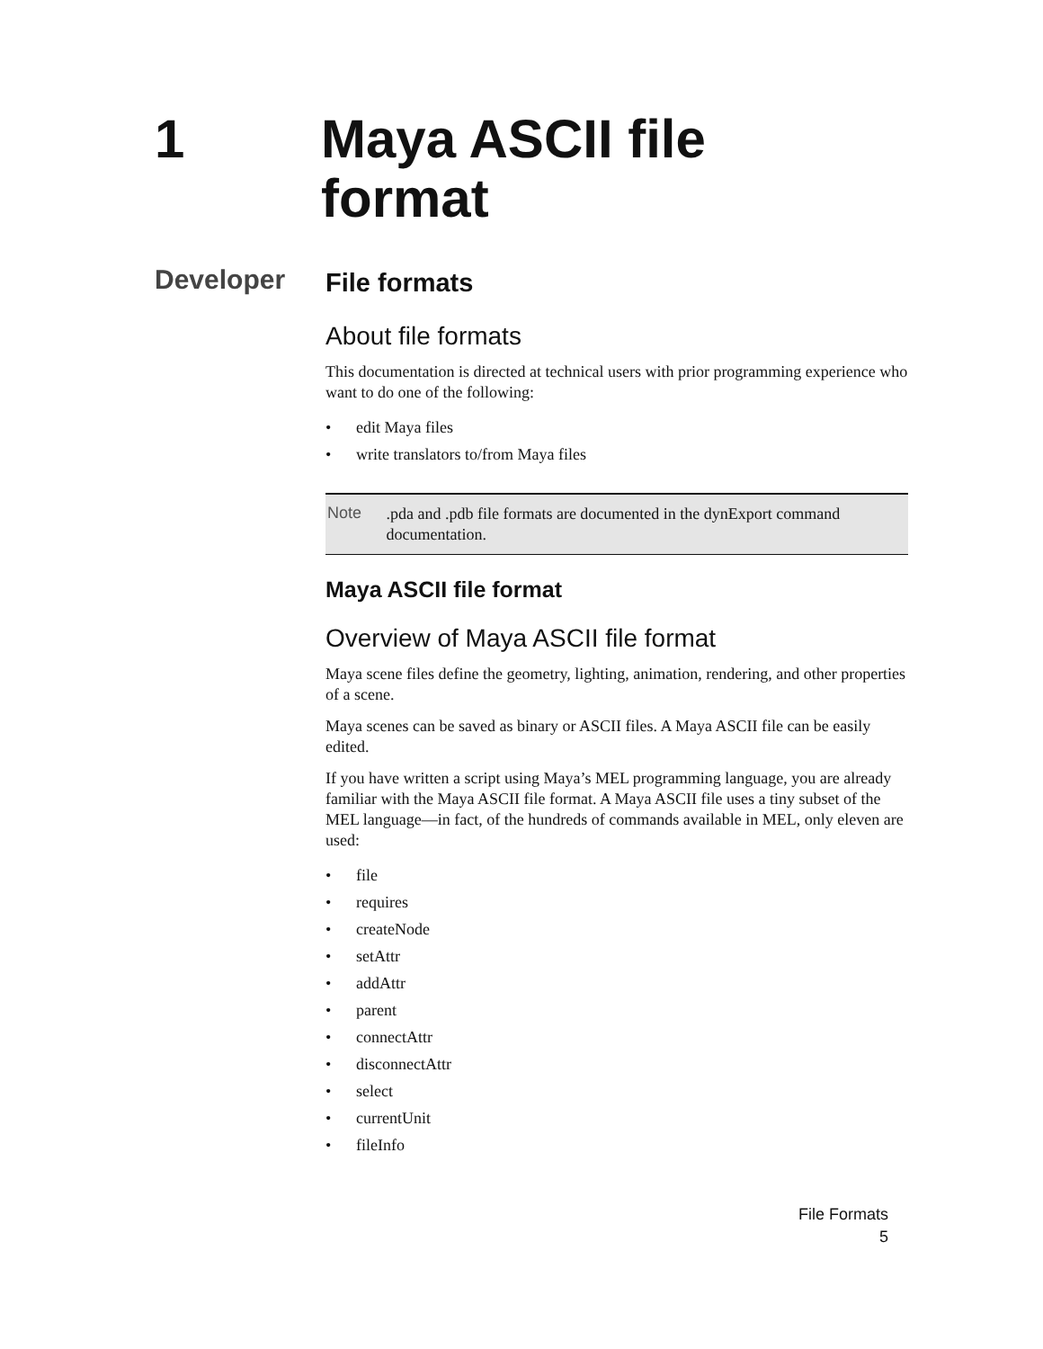1 Maya ASCII file
format
Developer
File formats
About file formats
This documentation is directed at technical users with prior programming experience who want to do one of the following:
• edit Maya files
• write translators to/from Maya files
Note
.pda and .pdb file formats are documented in the dynExport command documentation.
Maya ASCII file format
Overview of Maya ASCII file format
Maya scene files define the geometry, lighting, animation, rendering, and other properties of a scene.
Maya scenes can be saved as binary or ASCII files. A Maya ASCII file can be easily edited.
If you have written a script using Maya’s MEL programming language, you are already familiar with the Maya ASCII file format. A Maya ASCII file uses a tiny subset of the MEL language—in fact, of the hundreds of commands available in MEL, only eleven are used:
• file
• requires
• createNode
• setAttr
• addAttr
• parent
• connectAttr
• disconnectAttr
• select
• currentUnit
• fileInfo
File Formats
5